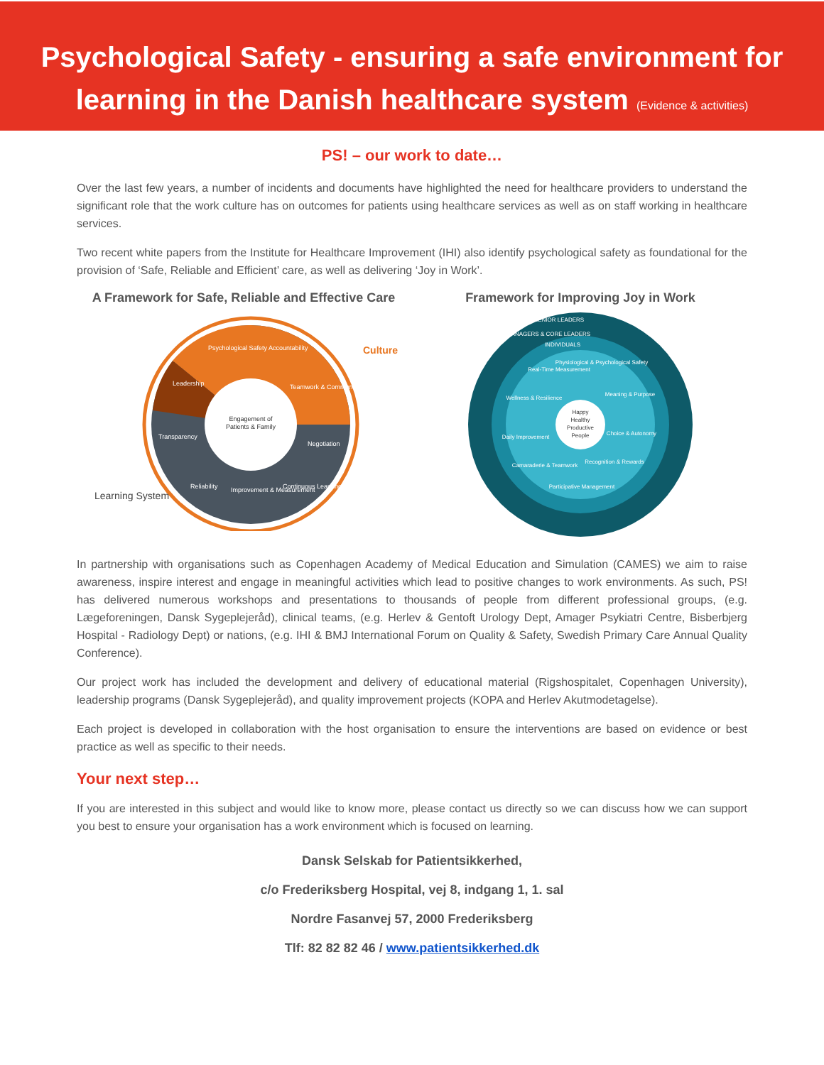Psychological Safety - ensuring a safe environment for
learning in the Danish healthcare system (Evidence & activities)
PS! – our work to date…
Over the last few years, a number of incidents and documents have highlighted the need for healthcare providers to understand the significant role that the work culture has on outcomes for patients using healthcare services as well as on staff working in healthcare services.
Two recent white papers from the Institute for Healthcare Improvement (IHI) also identify psychological safety as foundational for the provision of ‘Safe, Reliable and Efficient’ care, as well as delivering ‘Joy in Work’.
A Framework for Safe, Reliable and Effective Care
Engagement of
Patients & Family
Psychological Safety
Accountability
Leadership
Teamwork & Communication
Transparency
Negotiation
Reliability
Improvement & Measurement
Continuous Learning
Culture
Learning System
Framework for Improving Joy in Work
Happy
Healthy
Productive
People
SENIOR LEADERS
MANAGERS & CORE LEADERS
INDIVIDUALS
Physiological & Psychological Safety
Real-Time Measurement
Meaning & Purpose
Wellness & Resilience
Daily Improvement
Choice & Autonomy
Camaraderie & Teamwork
Recognition & Rewards
Participative Management
In partnership with organisations such as Copenhagen Academy of Medical Education and Simulation (CAMES) we aim to raise awareness, inspire interest and engage in meaningful activities which lead to positive changes to work environments. As such, PS! has delivered numerous workshops and presentations to thousands of people from different professional groups, (e.g. Lægeforeningen, Dansk Sygeplejeråd), clinical teams, (e.g. Herlev & Gentoft Urology Dept, Amager Psykiatri Centre, Bisberbjerg Hospital - Radiology Dept) or nations, (e.g. IHI & BMJ International Forum on Quality & Safety, Swedish Primary Care Annual Quality Conference).
Our project work has included the development and delivery of educational material (Rigshospitalet, Copenhagen University), leadership programs (Dansk Sygeplejeråd), and quality improvement projects (KOPA and Herlev Akutmodetagelse).
Each project is developed in collaboration with the host organisation to ensure the interventions are based on evidence or best practice as well as specific to their needs.
Your next step…
If you are interested in this subject and would like to know more, please contact us directly so we can discuss how we can support you best to ensure your organisation has a work environment which is focused on learning.
Dansk Selskab for Patientsikkerhed,
c/o Frederiksberg Hospital, vej 8, indgang 1, 1. sal
Nordre Fasanvej 57, 2000 Frederiksberg
Tlf: 82 82 82 46 / www.patientsikkerhed.dk